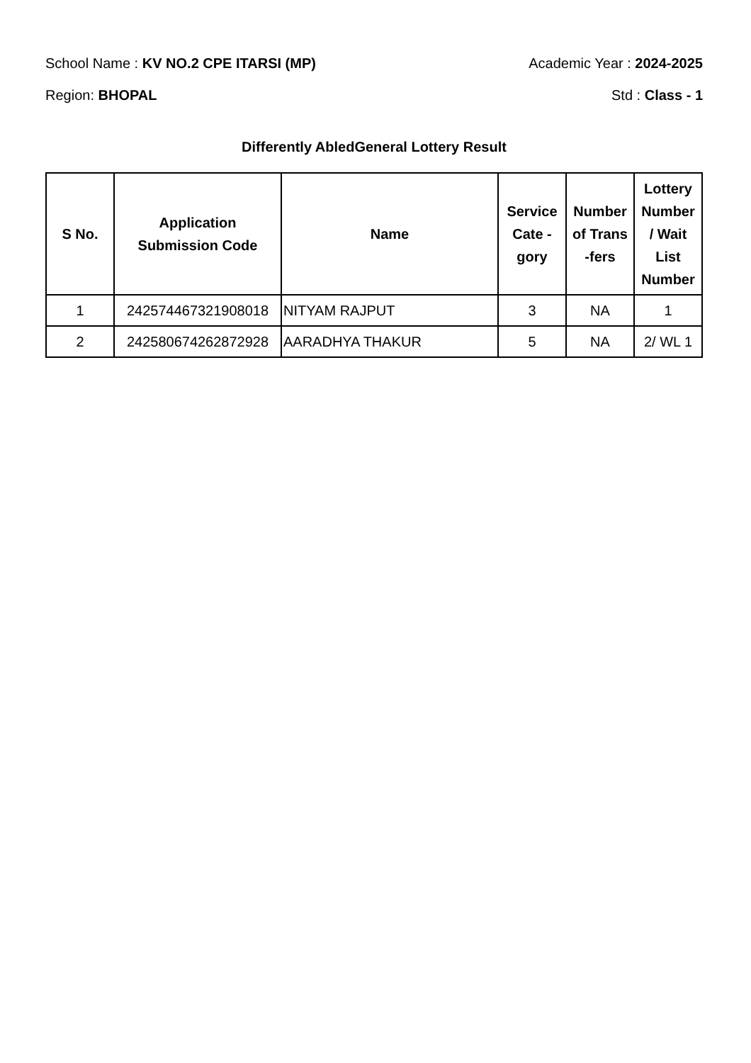School Name : KV NO.2 CPE ITARSI (MP) Academic Year : 2024-2025
Region: BHOPAL Std : Class - 1
Differently AbledGeneral Lottery Result
| S No. | Application Submission Code | Name | Service Cate - gory | Number of Trans -fers | Lottery Number / Wait List Number |
| --- | --- | --- | --- | --- | --- |
| 1 | 242574467321908018 | NITYAM RAJPUT | 3 | NA | 1 |
| 2 | 242580674262872928 | AARADHYA THAKUR | 5 | NA | 2/ WL 1 |